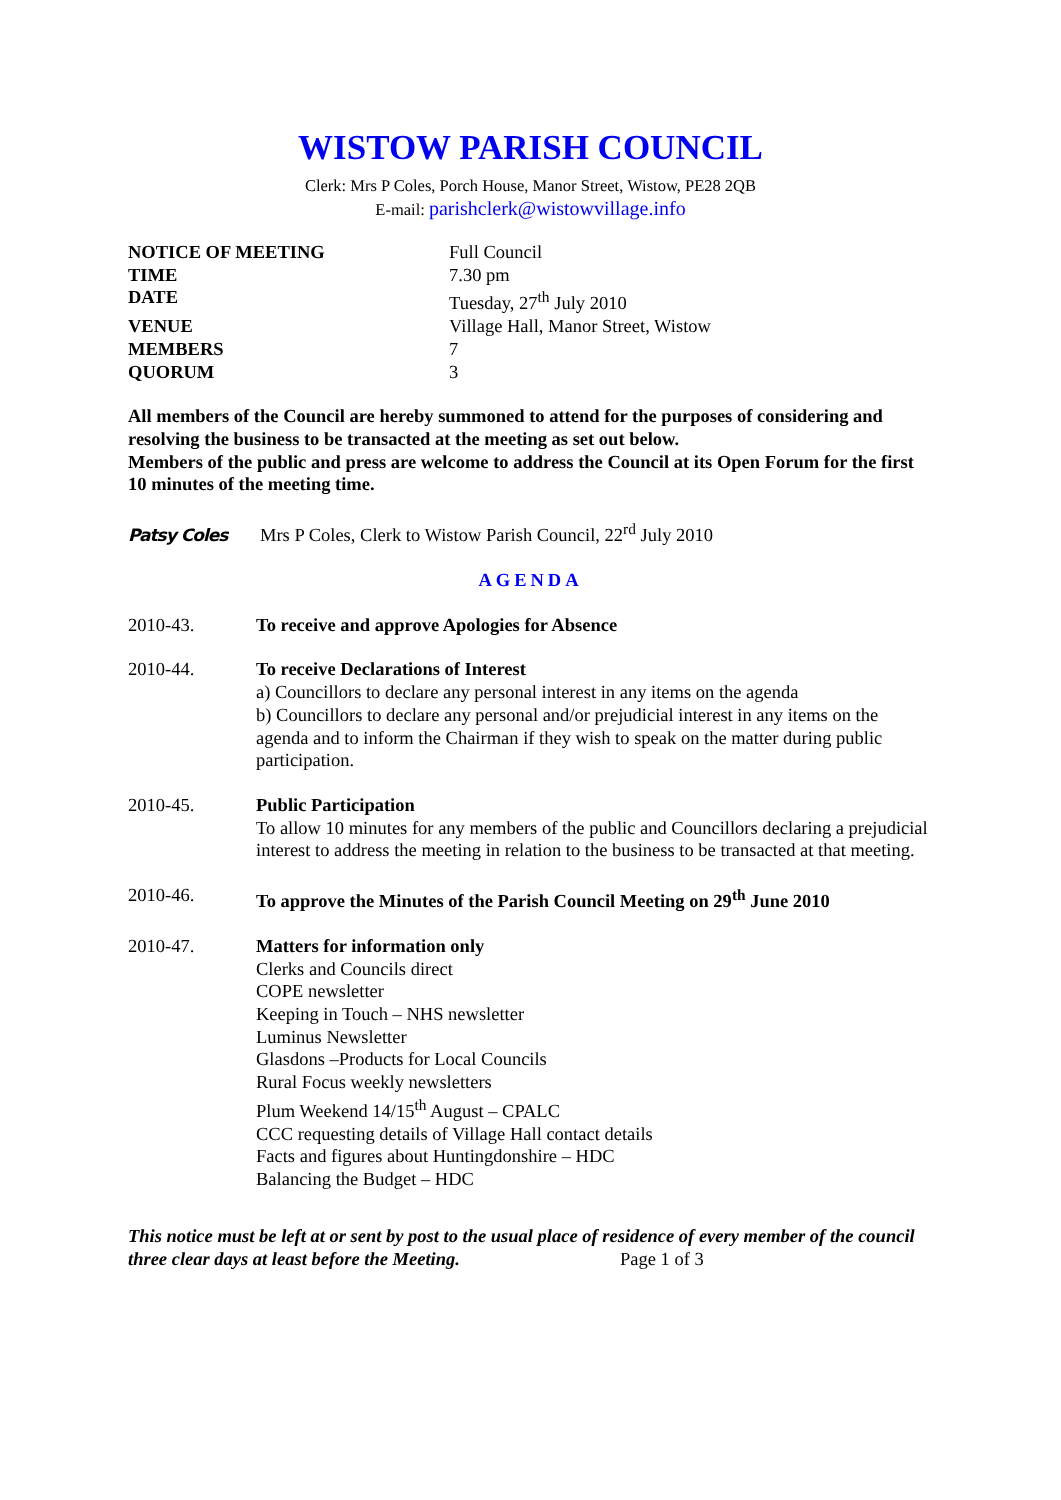WISTOW PARISH COUNCIL
Clerk: Mrs P Coles, Porch House, Manor Street, Wistow, PE28 2QB
E-mail: parishclerk@wistowvillage.info
| NOTICE OF MEETING | Full Council |
| TIME | 7.30 pm |
| DATE | Tuesday, 27<sup>th</sup> July 2010 |
| VENUE | Village Hall, Manor Street, Wistow |
| MEMBERS | 7 |
| QUORUM | 3 |
All members of the Council are hereby summoned to attend for the purposes of considering and resolving the business to be transacted at the meeting as set out below.
Members of the public and press are welcome to address the Council at its Open Forum for the first 10 minutes of the meeting time.
Patsy Coles Mrs P Coles, Clerk to Wistow Parish Council, 22<sup>rd</sup> July 2010
AGENDA
2010-43. To receive and approve Apologies for Absence
2010-44. To receive Declarations of Interest
a) Councillors to declare any personal interest in any items on the agenda
b) Councillors to declare any personal and/or prejudicial interest in any items on the agenda and to inform the Chairman if they wish to speak on the matter during public participation.
2010-45. Public Participation
To allow 10 minutes for any members of the public and Councillors declaring a prejudicial interest to address the meeting in relation to the business to be transacted at that meeting.
2010-46. To approve the Minutes of the Parish Council Meeting on 29<sup>th</sup> June 2010
2010-47. Matters for information only
Clerks and Councils direct
COPE newsletter
Keeping in Touch – NHS newsletter
Luminus Newsletter
Glasdons –Products for Local Councils
Rural Focus weekly newsletters
Plum Weekend 14/15<sup>th</sup> August – CPALC
CCC requesting details of Village Hall contact details
Facts and figures about Huntingdonshire – HDC
Balancing the Budget – HDC
This notice must be left at or sent by post to the usual place of residence of every member of the council three clear days at least before the Meeting. Page 1 of 3